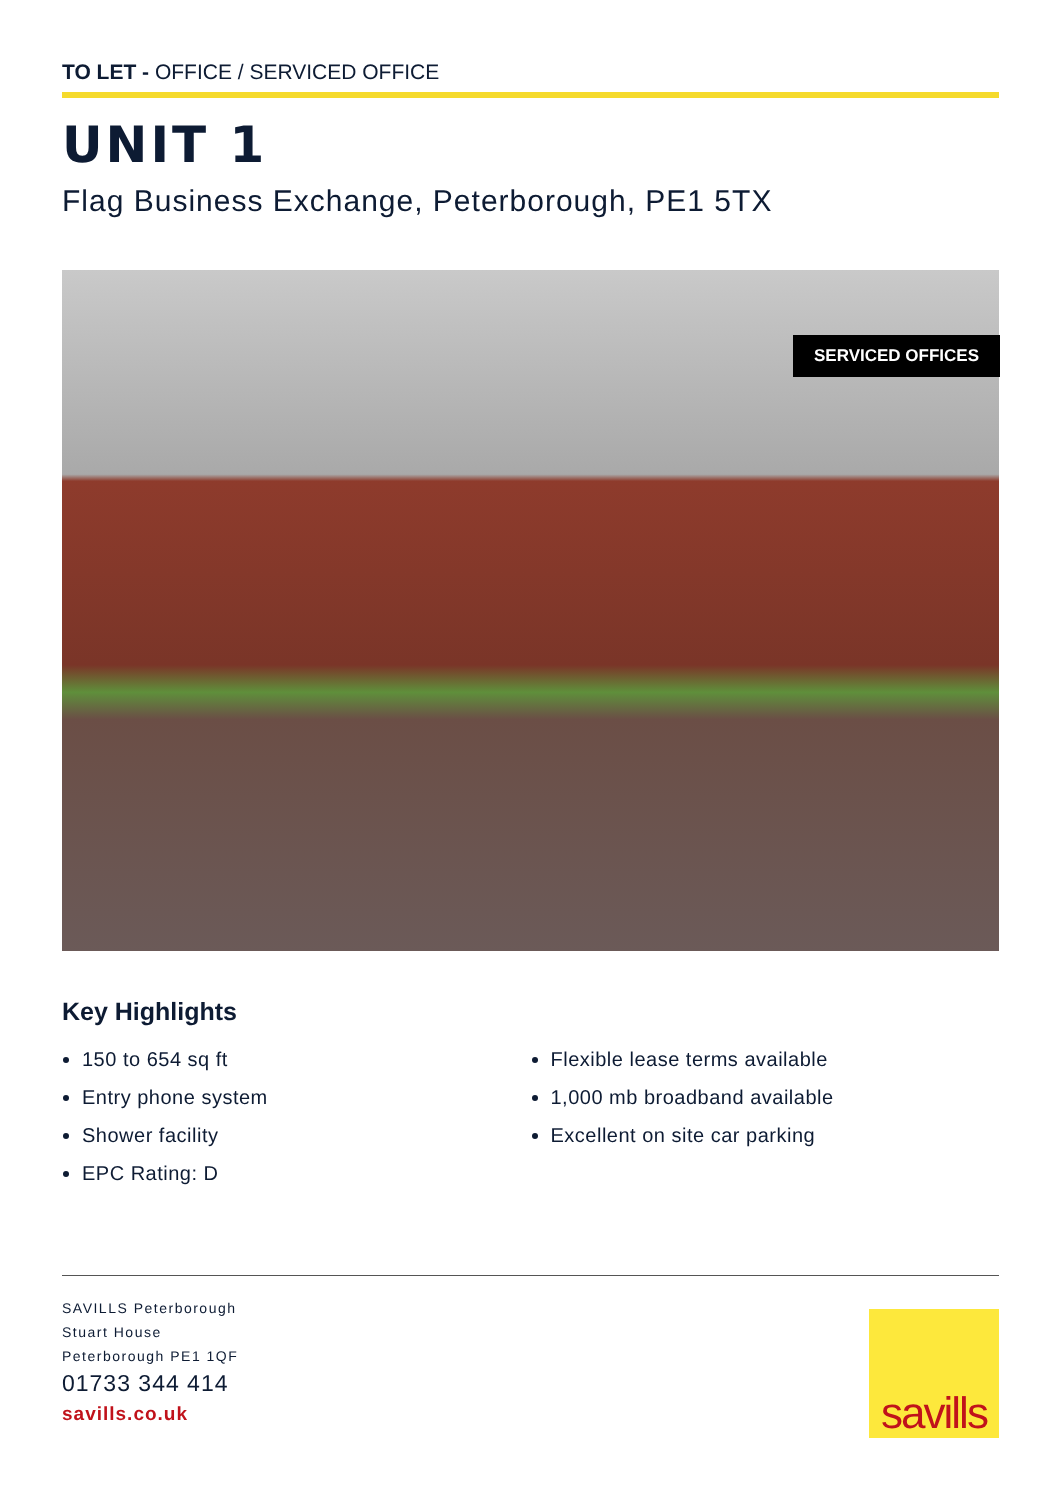TO LET - OFFICE / SERVICED OFFICE
UNIT 1
Flag Business Exchange, Peterborough, PE1 5TX
SERVICED OFFICES
Key Highlights
150 to 654 sq ft
Entry phone system
Shower facility
EPC Rating: D
Flexible lease terms available
1,000 mb broadband available
Excellent on site car parking
SAVILLS Peterborough
Stuart House
Peterborough PE1 1QF
01733 344 414
savills.co.uk
savills